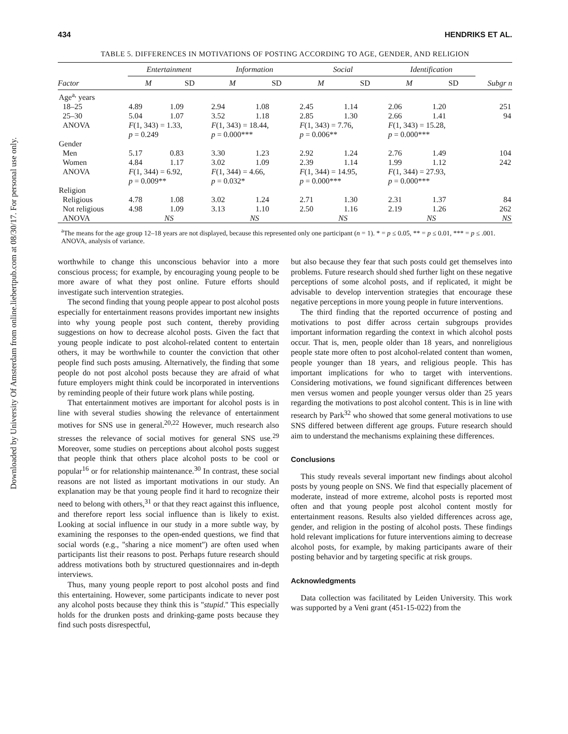Downloaded by University Of Amsterdam from online.liebertpub.com at 08/30/17. For personal use only.
434 HENDRIKS ET AL.
TABLE 5. DIFFERENCES IN MOTIVATIONS OF POSTING ACCORDING TO AGE, GENDER, AND RELIGION
| | Entertainment | | Information | | Social | | Identification | | |
| --- | --- | --- | --- | --- | --- | --- | --- | --- | --- |
| Factor | M | SD | M | SD | M | SD | M | SD | Subgr n |
| Age<sup>a,</sup> years | | | | | | | | | |
| 18–25 | 4.89 | 1.09 | 2.94 | 1.08 | 2.45 | 1.14 | 2.06 | 1.20 | 251 |
| 25–30 | 5.04 | 1.07 | 3.52 | 1.18 | 2.85 | 1.30 | 2.66 | 1.41 | 94 |
| ANOVA | F (1, 343) = 1.33, p = 0.249 | | F (1, 343) = 18.44, p = 0.000*** | | F (1, 343) = 7.76, p = 0.006** | | F (1, 343) = 15.28, p = 0.000*** | | |
| Gender | | | | | | | | | |
| Men | 5.17 | 0.83 | 3.30 | 1.23 | 2.92 | 1.24 | 2.76 | 1.49 | 104 |
| Women | 4.84 | 1.17 | 3.02 | 1.09 | 2.39 | 1.14 | 1.99 | 1.12 | 242 |
| ANOVA | F (1, 344) = 6.92, p = 0.009** | | F (1, 344) = 4.66, p = 0.032* | | F (1, 344) = 14.95, p = 0.000*** | | F (1, 344) = 27.93, p = 0.000*** | | |
| Religion | | | | | | | | | |
| Religious | 4.78 | 1.08 | 3.02 | 1.24 | 2.71 | 1.30 | 2.31 | 1.37 | 84 |
| Not religious | 4.98 | 1.09 | 3.13 | 1.10 | 2.50 | 1.16 | 2.19 | 1.26 | 262 |
| ANOVA | NS | | NS | | NS | | NS | | NS |
<sup>a</sup> The means for the age group 12–18 years are not displayed, because this represented only one participant (n = 1). * = p ≤ 0.05, ** = p ≤ 0.01, *** = p ≤ .001.
ANOVA, analysis of variance.
worthwhile to change this unconscious behavior into a more conscious process; for example, by encouraging young people to be more aware of what they post online. Future efforts should investigate such intervention strategies.
The second finding that young people appear to post alcohol posts especially for entertainment reasons provides important new insights into why young people post such content, thereby providing suggestions on how to decrease alcohol posts. Given the fact that young people indicate to post alcohol-related content to entertain others, it may be worthwhile to counter the conviction that other people find such posts amusing. Alternatively, the finding that some people do not post alcohol posts because they are afraid of what future employers might think could be incorporated in interventions by reminding people of their future work plans while posting.
That entertainment motives are important for alcohol posts is in line with several studies showing the relevance of entertainment motives for SNS use in general.<sup>20,22</sup> However, much research also stresses the relevance of social motives for general SNS use.<sup>29</sup> Moreover, some studies on perceptions about alcohol posts suggest that people think that others place alcohol posts to be cool or popular<sup>16</sup> or for relationship maintenance.<sup>30</sup> In contrast, these social reasons are not listed as important motivations in our study. An explanation may be that young people find it hard to recognize their need to belong with others,<sup>31</sup> or that they react against this influence, and therefore report less social influence than is likely to exist. Looking at social influence in our study in a more subtle way, by examining the responses to the open-ended questions, we find that social words (e.g., ''sharing a nice moment'') are often used when participants list their reasons to post. Perhaps future research should address motivations both by structured questionnaires and in-depth interviews.
Thus, many young people report to post alcohol posts and find this entertaining. However, some participants indicate to never post any alcohol posts because they think this is ''stupid.'' This especially holds for the drunken posts and drinking-game posts because they find such posts disrespectful,
but also because they fear that such posts could get themselves into problems. Future research should shed further light on these negative perceptions of some alcohol posts, and if replicated, it might be advisable to develop intervention strategies that encourage these negative perceptions in more young people in future interventions.
The third finding that the reported occurrence of posting and motivations to post differ across certain subgroups provides important information regarding the context in which alcohol posts occur. That is, men, people older than 18 years, and nonreligious people state more often to post alcohol-related content than women, people younger than 18 years, and religious people. This has important implications for who to target with interventions. Considering motivations, we found significant differences between men versus women and people younger versus older than 25 years regarding the motivations to post alcohol content. This is in line with research by Park<sup>32</sup> who showed that some general motivations to use SNS differed between different age groups. Future research should aim to understand the mechanisms explaining these differences.
Conclusions
This study reveals several important new findings about alcohol posts by young people on SNS. We find that especially placement of moderate, instead of more extreme, alcohol posts is reported most often and that young people post alcohol content mostly for entertainment reasons. Results also yielded differences across age, gender, and religion in the posting of alcohol posts. These findings hold relevant implications for future interventions aiming to decrease alcohol posts, for example, by making participants aware of their posting behavior and by targeting specific at risk groups.
Acknowledgments
Data collection was facilitated by Leiden University. This work was supported by a Veni grant (451-15-022) from the